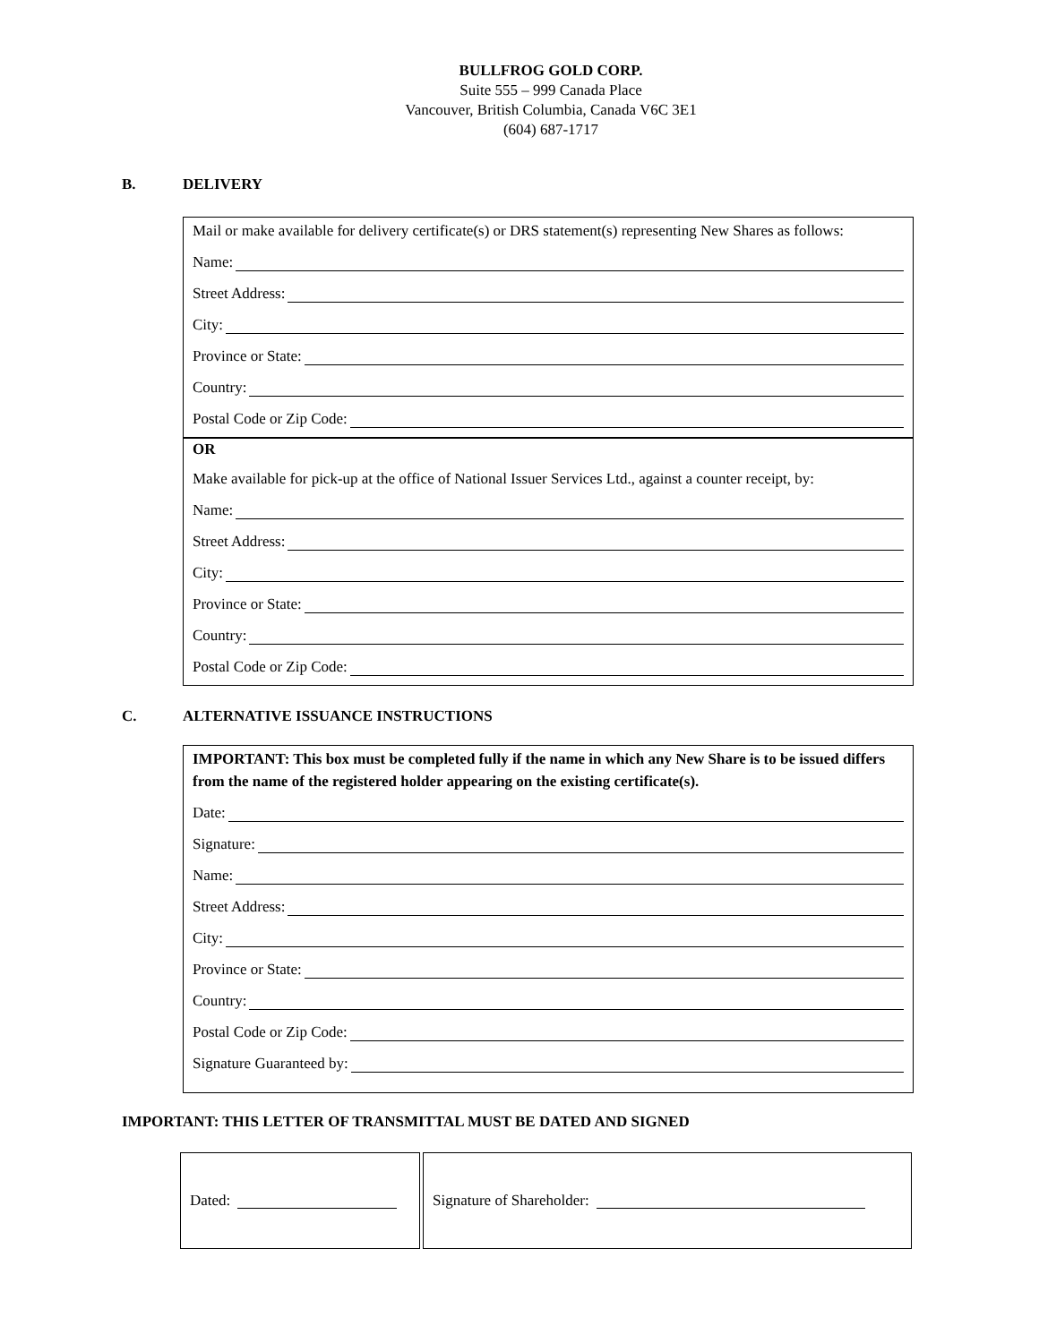BULLFROG GOLD CORP.
Suite 555 – 999 Canada Place
Vancouver, British Columbia, Canada V6C 3E1
(604) 687-1717
B. DELIVERY
Mail or make available for delivery certificate(s) or DRS statement(s) representing New Shares as follows:
Name:
Street Address:
City:
Province or State:
Country:
Postal Code or Zip Code:
OR
Make available for pick-up at the office of National Issuer Services Ltd., against a counter receipt, by:
Name:
Street Address:
City:
Province or State:
Country:
Postal Code or Zip Code:
C. ALTERNATIVE ISSUANCE INSTRUCTIONS
IMPORTANT: This box must be completed fully if the name in which any New Share is to be issued differs from the name of the registered holder appearing on the existing certificate(s).
Date:
Signature:
Name:
Street Address:
City:
Province or State:
Country:
Postal Code or Zip Code:
Signature Guaranteed by:
IMPORTANT: THIS LETTER OF TRANSMITTAL MUST BE DATED AND SIGNED
Dated: Signature of Shareholder: